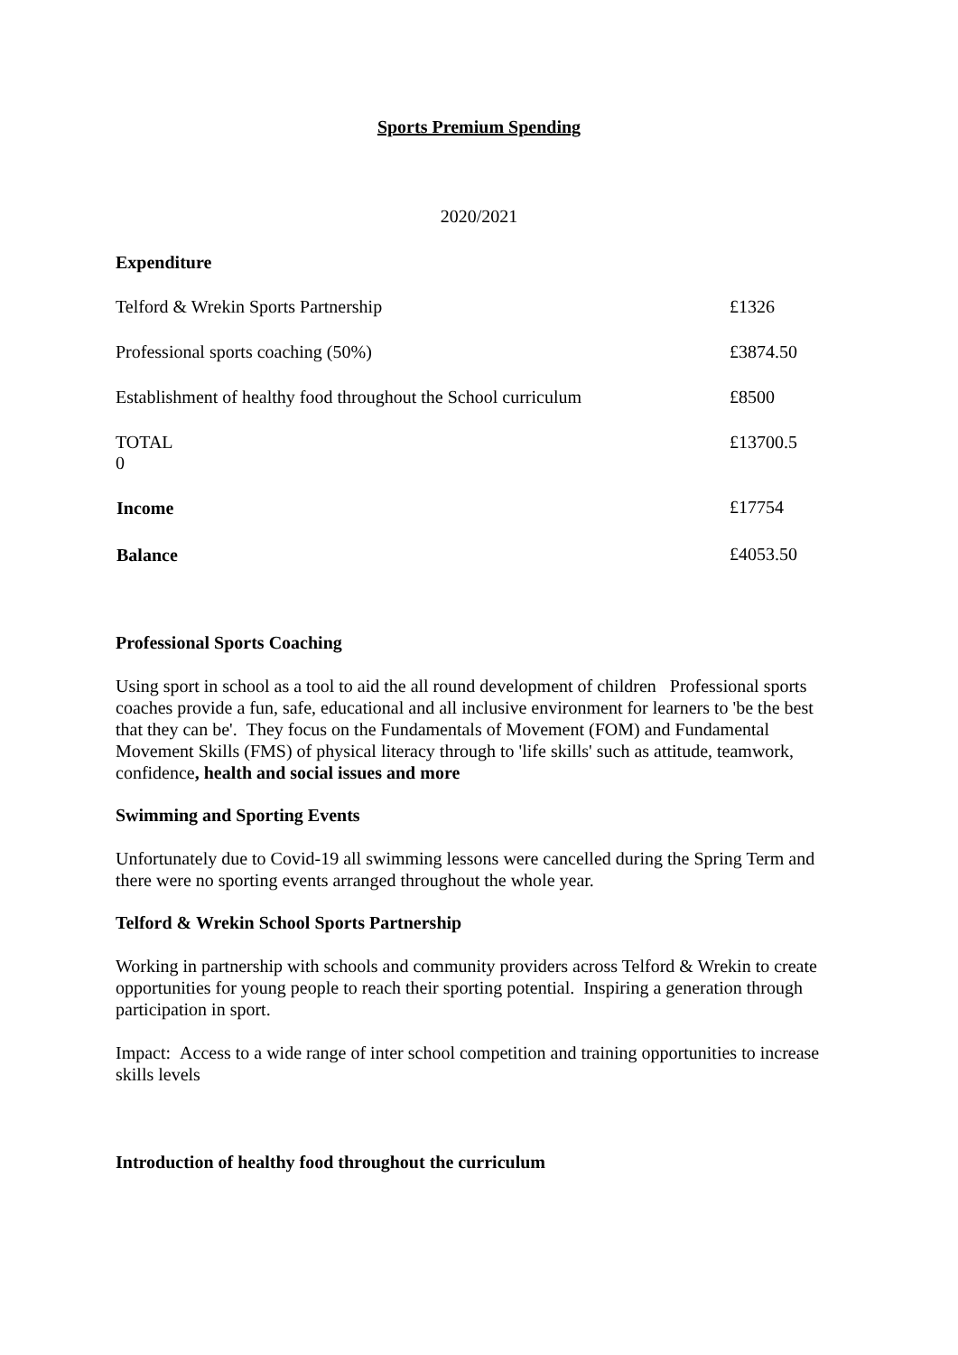Sports Premium Spending
2020/2021
Expenditure
| Telford & Wrekin Sports Partnership | £1326 |
| Professional sports coaching (50%) | £3874.50 |
| Establishment of healthy food throughout the School curriculum | £8500 |
| TOTAL 0 | £13700.5 |
| Income | £17754 |
| Balance | £4053.50 |
Professional Sports Coaching
Using sport in school as a tool to aid the all round development of children Professional sports coaches provide a fun, safe, educational and all inclusive environment for learners to 'be the best that they can be'. They focus on the Fundamentals of Movement (FOM) and Fundamental Movement Skills (FMS) of physical literacy through to 'life skills' such as attitude, teamwork, confidence, health and social issues and more
Swimming and Sporting Events
Unfortunately due to Covid-19 all swimming lessons were cancelled during the Spring Term and there were no sporting events arranged throughout the whole year.
Telford & Wrekin School Sports Partnership
Working in partnership with schools and community providers across Telford & Wrekin to create opportunities for young people to reach their sporting potential. Inspiring a generation through participation in sport.
Impact: Access to a wide range of inter school competition and training opportunities to increase skills levels
Introduction of healthy food throughout the curriculum